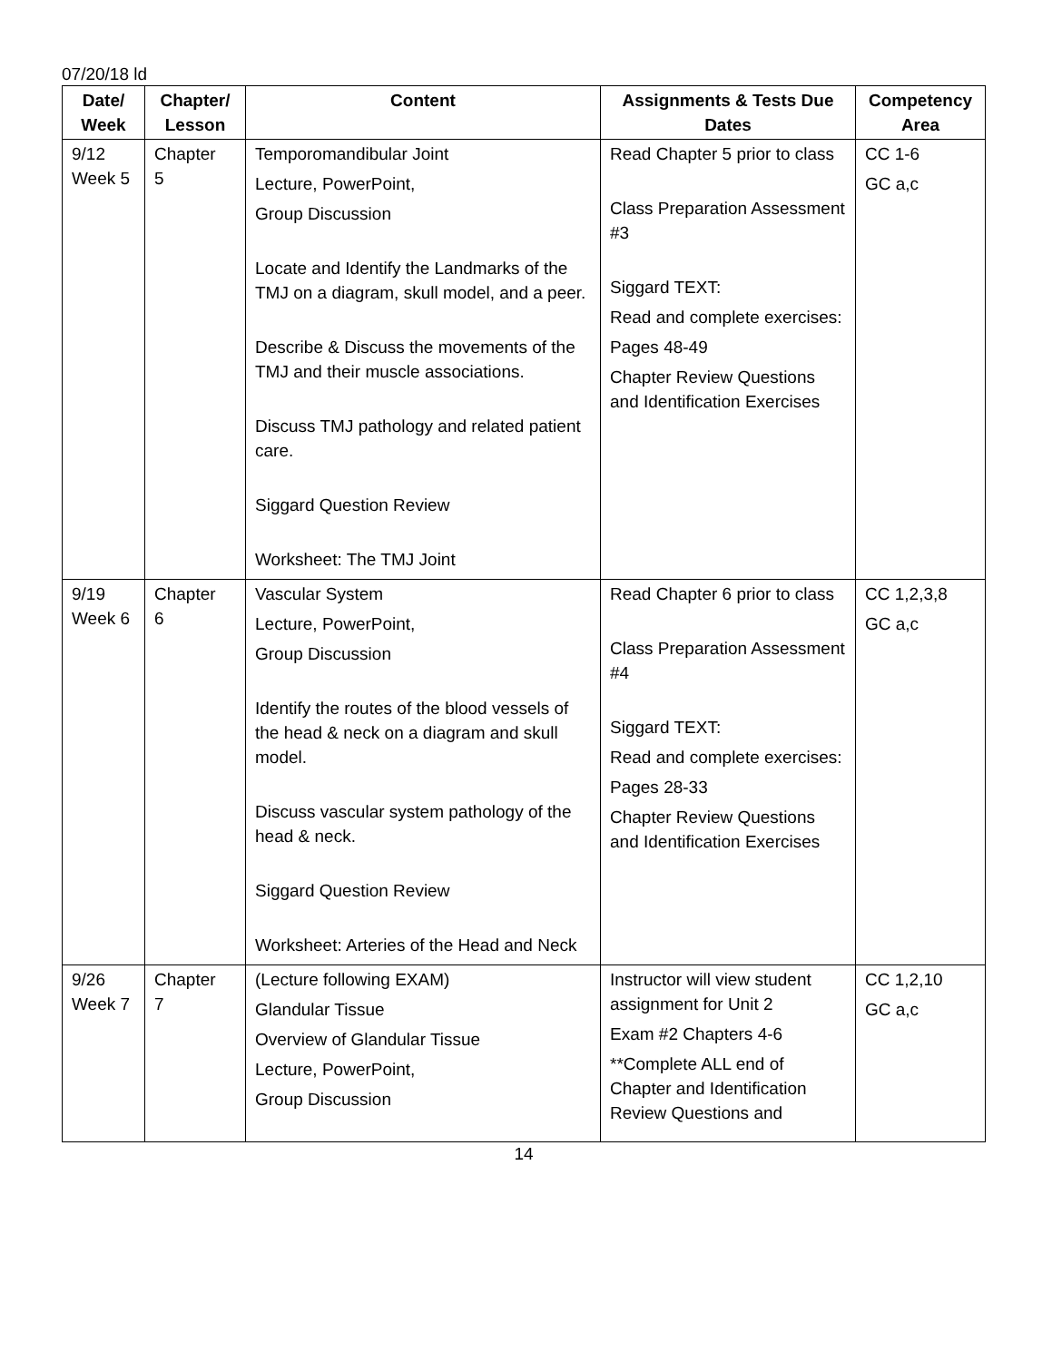07/20/18 ld
| Date/ Week | Chapter/ Lesson | Content | Assignments & Tests Due Dates | Competency Area |
| --- | --- | --- | --- | --- |
| 9/12 Week 5 | Chapter 5 | Temporomandibular Joint Lecture, PowerPoint, Group Discussion Locate and Identify the Landmarks of the TMJ on a diagram, skull model, and a peer. Describe & Discuss the movements of the TMJ and their muscle associations. Discuss TMJ pathology and related patient care. Siggard Question Review Worksheet: The TMJ Joint | Read Chapter 5 prior to class Class Preparation Assessment #3 Siggard TEXT: Read and complete exercises: Pages 48-49 Chapter Review Questions and Identification Exercises | CC 1-6 GC a,c |
| 9/19 Week 6 | Chapter 6 | Vascular System Lecture, PowerPoint, Group Discussion Identify the routes of the blood vessels of the head & neck on a diagram and skull model. Discuss vascular system pathology of the head & neck. Siggard Question Review Worksheet: Arteries of the Head and Neck | Read Chapter 6 prior to class Class Preparation Assessment #4 Siggard TEXT: Read and complete exercises: Pages 28-33 Chapter Review Questions and Identification Exercises | CC 1,2,3,8 GC a,c |
| 9/26 Week 7 | Chapter 7 | (Lecture following EXAM) Glandular Tissue Overview of Glandular Tissue Lecture, PowerPoint, Group Discussion | Instructor will view student assignment for Unit 2 Exam #2 Chapters 4-6 **Complete ALL end of Chapter and Identification Review Questions and | CC 1,2,10 GC a,c |
14